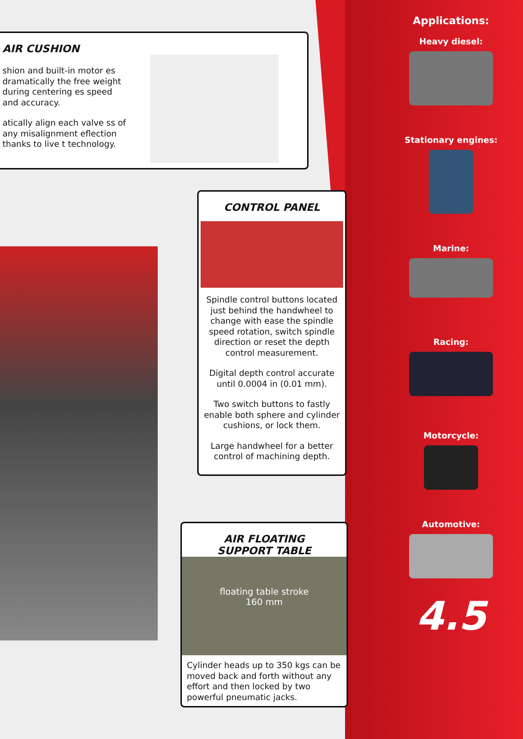AIR CUSHION
shion and built-in motor es dramatically the free weight during centering es speed and accuracy.
atically align each valve ss of any misalignment eflection thanks to live t technology.
CONTROL PANEL
Spindle control buttons located just behind the handwheel to change with ease the spindle speed rotation, switch spindle direction or reset the depth control measurement.
Digital depth control accurate until 0.0004 in (0.01 mm).
Two switch buttons to fastly enable both sphere and cylinder cushions, or lock them.
Large handwheel for a better control of machining depth.
AIR FLOATING
SUPPORT TABLE
floating table stroke
160 mm
Cylinder heads up to 350 kgs can be moved back and forth without any effort and then locked by two powerful pneumatic jacks.
Applications:
Heavy diesel:
Stationary engines:
Marine:
Racing:
Motorcycle:
Automotive:
4.5